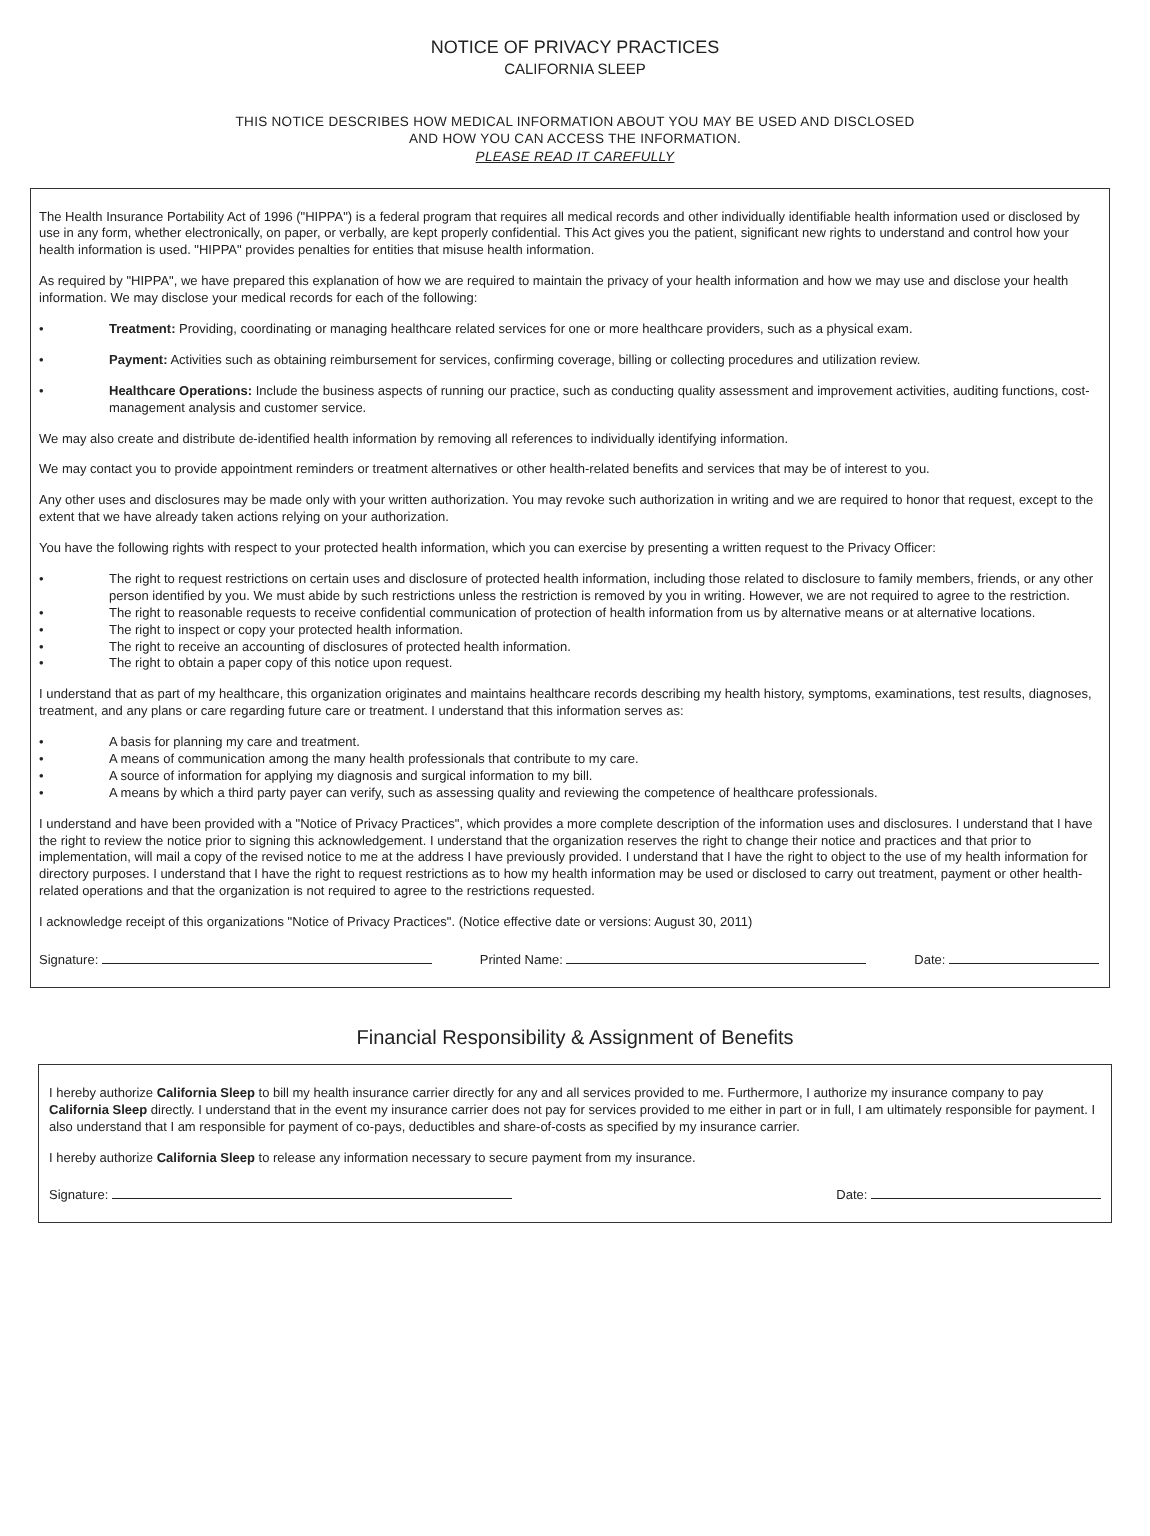NOTICE OF PRIVACY PRACTICES
CALIFORNIA SLEEP
THIS NOTICE DESCRIBES HOW MEDICAL INFORMATION ABOUT YOU MAY BE USED AND DISCLOSED
AND HOW YOU CAN ACCESS THE INFORMATION.
PLEASE READ IT CAREFULLY
The Health Insurance Portability Act of 1996 ("HIPPA") is a federal program that requires all medical records and other individually identifiable health information used or disclosed by use in any form, whether electronically, on paper, or verbally, are kept properly confidential. This Act gives you the patient, significant new rights to understand and control how your health information is used. "HIPPA" provides penalties for entities that misuse health information.
As required by "HIPPA", we have prepared this explanation of how we are required to maintain the privacy of your health information and how we may use and disclose your health information. We may disclose your medical records for each of the following:
• Treatment: Providing, coordinating or managing healthcare related services for one or more healthcare providers, such as a physical exam.
• Payment: Activities such as obtaining reimbursement for services, confirming coverage, billing or collecting procedures and utilization review.
• Healthcare Operations: Include the business aspects of running our practice, such as conducting quality assessment and improvement activities, auditing functions, cost-management analysis and customer service.
We may also create and distribute de-identified health information by removing all references to individually identifying information.
We may contact you to provide appointment reminders or treatment alternatives or other health-related benefits and services that may be of interest to you.
Any other uses and disclosures may be made only with your written authorization. You may revoke such authorization in writing and we are required to honor that request, except to the extent that we have already taken actions relying on your authorization.
You have the following rights with respect to your protected health information, which you can exercise by presenting a written request to the Privacy Officer:
• The right to request restrictions on certain uses and disclosure of protected health information, including those related to disclosure to family members, friends, or any other person identified by you. We must abide by such restrictions unless the restriction is removed by you in writing. However, we are not required to agree to the restriction.
• The right to reasonable requests to receive confidential communication of protection of health information from us by alternative means or at alternative locations.
• The right to inspect or copy your protected health information.
• The right to receive an accounting of disclosures of protected health information.
• The right to obtain a paper copy of this notice upon request.
I understand that as part of my healthcare, this organization originates and maintains healthcare records describing my health history, symptoms, examinations, test results, diagnoses, treatment, and any plans or care regarding future care or treatment. I understand that this information serves as:
• A basis for planning my care and treatment.
• A means of communication among the many health professionals that contribute to my care.
• A source of information for applying my diagnosis and surgical information to my bill.
• A means by which a third party payer can verify, such as assessing quality and reviewing the competence of healthcare professionals.
I understand and have been provided with a "Notice of Privacy Practices", which provides a more complete description of the information uses and disclosures. I understand that I have the right to review the notice prior to signing this acknowledgement. I understand that the organization reserves the right to change their notice and practices and that prior to implementation, will mail a copy of the revised notice to me at the address I have previously provided. I understand that I have the right to object to the use of my health information for directory purposes. I understand that I have the right to request restrictions as to how my health information may be used or disclosed to carry out treatment, payment or other health-related operations and that the organization is not required to agree to the restrictions requested.
I acknowledge receipt of this organizations "Notice of Privacy Practices". (Notice effective date or versions: August 30, 2011)
Signature: Printed Name: Date:
Financial Responsibility & Assignment of Benefits
I hereby authorize California Sleep to bill my health insurance carrier directly for any and all services provided to me. Furthermore, I authorize my insurance company to pay California Sleep directly. I understand that in the event my insurance carrier does not pay for services provided to me either in part or in full, I am ultimately responsible for payment. I also understand that I am responsible for payment of co-pays, deductibles and share-of-costs as specified by my insurance carrier.
I hereby authorize California Sleep to release any information necessary to secure payment from my insurance.
Signature: Date: